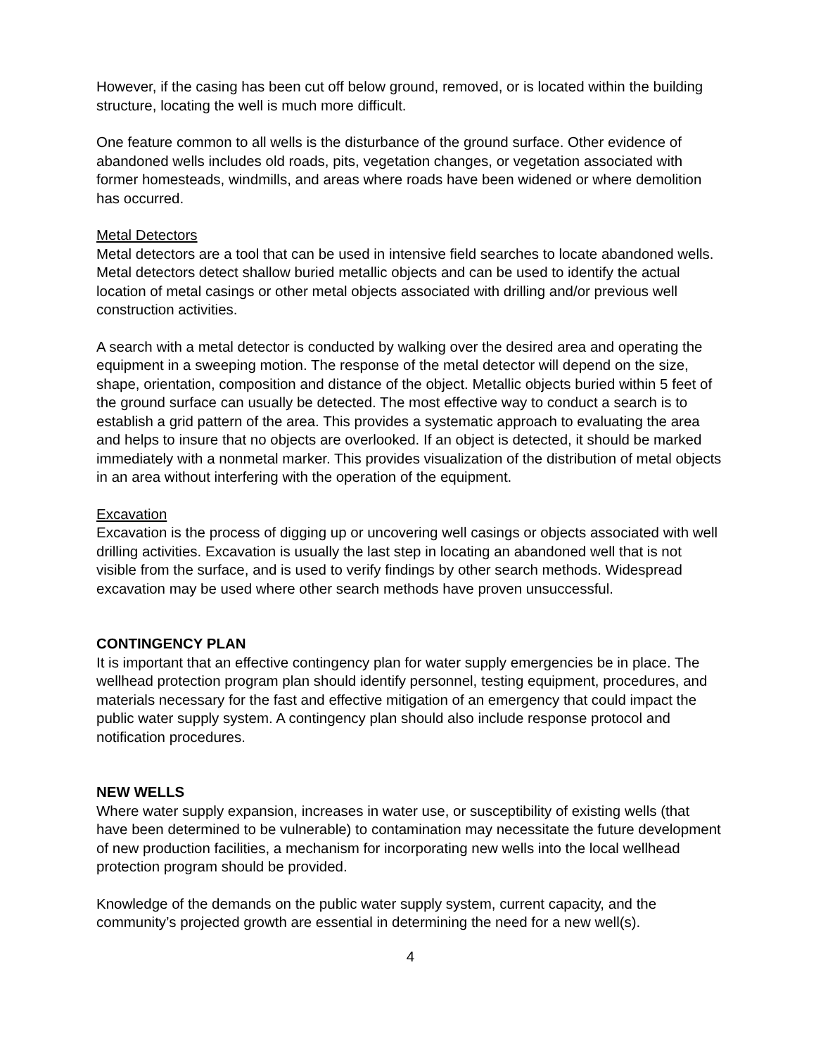However, if the casing has been cut off below ground, removed, or is located within the building structure, locating the well is much more difficult.
One feature common to all wells is the disturbance of the ground surface. Other evidence of abandoned wells includes old roads, pits, vegetation changes, or vegetation associated with former homesteads, windmills, and areas where roads have been widened or where demolition has occurred.
Metal Detectors
Metal detectors are a tool that can be used in intensive field searches to locate abandoned wells. Metal detectors detect shallow buried metallic objects and can be used to identify the actual location of metal casings or other metal objects associated with drilling and/or previous well construction activities.
A search with a metal detector is conducted by walking over the desired area and operating the equipment in a sweeping motion. The response of the metal detector will depend on the size, shape, orientation, composition and distance of the object. Metallic objects buried within 5 feet of the ground surface can usually be detected. The most effective way to conduct a search is to establish a grid pattern of the area. This provides a systematic approach to evaluating the area and helps to insure that no objects are overlooked. If an object is detected, it should be marked immediately with a nonmetal marker. This provides visualization of the distribution of metal objects in an area without interfering with the operation of the equipment.
Excavation
Excavation is the process of digging up or uncovering well casings or objects associated with well drilling activities. Excavation is usually the last step in locating an abandoned well that is not visible from the surface, and is used to verify findings by other search methods. Widespread excavation may be used where other search methods have proven unsuccessful.
CONTINGENCY PLAN
It is important that an effective contingency plan for water supply emergencies be in place. The wellhead protection program plan should identify personnel, testing equipment, procedures, and materials necessary for the fast and effective mitigation of an emergency that could impact the public water supply system. A contingency plan should also include response protocol and notification procedures.
NEW WELLS
Where water supply expansion, increases in water use, or susceptibility of existing wells (that have been determined to be vulnerable) to contamination may necessitate the future development of new production facilities, a mechanism for incorporating new wells into the local wellhead protection program should be provided.
Knowledge of the demands on the public water supply system, current capacity, and the community’s projected growth are essential in determining the need for a new well(s).
4